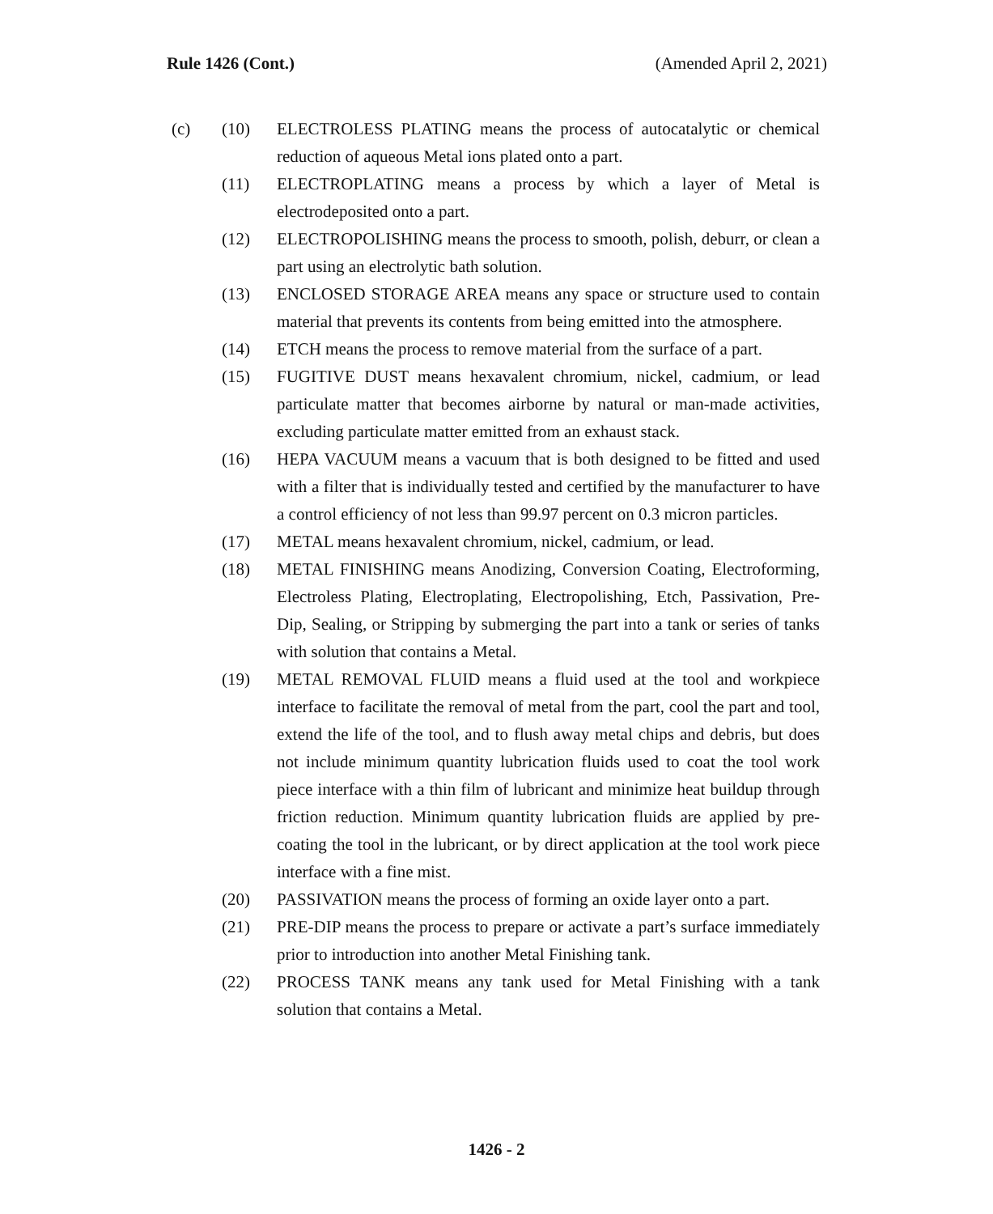Rule 1426 (Cont.) (Amended April 2, 2021)
(c) (10) ELECTROLESS PLATING means the process of autocatalytic or chemical reduction of aqueous Metal ions plated onto a part.
(11) ELECTROPLATING means a process by which a layer of Metal is electrodeposited onto a part.
(12) ELECTROPOLISHING means the process to smooth, polish, deburr, or clean a part using an electrolytic bath solution.
(13) ENCLOSED STORAGE AREA means any space or structure used to contain material that prevents its contents from being emitted into the atmosphere.
(14) ETCH means the process to remove material from the surface of a part.
(15) FUGITIVE DUST means hexavalent chromium, nickel, cadmium, or lead particulate matter that becomes airborne by natural or man-made activities, excluding particulate matter emitted from an exhaust stack.
(16) HEPA VACUUM means a vacuum that is both designed to be fitted and used with a filter that is individually tested and certified by the manufacturer to have a control efficiency of not less than 99.97 percent on 0.3 micron particles.
(17) METAL means hexavalent chromium, nickel, cadmium, or lead.
(18) METAL FINISHING means Anodizing, Conversion Coating, Electroforming, Electroless Plating, Electroplating, Electropolishing, Etch, Passivation, Pre-Dip, Sealing, or Stripping by submerging the part into a tank or series of tanks with solution that contains a Metal.
(19) METAL REMOVAL FLUID means a fluid used at the tool and workpiece interface to facilitate the removal of metal from the part, cool the part and tool, extend the life of the tool, and to flush away metal chips and debris, but does not include minimum quantity lubrication fluids used to coat the tool work piece interface with a thin film of lubricant and minimize heat buildup through friction reduction. Minimum quantity lubrication fluids are applied by pre-coating the tool in the lubricant, or by direct application at the tool work piece interface with a fine mist.
(20) PASSIVATION means the process of forming an oxide layer onto a part.
(21) PRE-DIP means the process to prepare or activate a part’s surface immediately prior to introduction into another Metal Finishing tank.
(22) PROCESS TANK means any tank used for Metal Finishing with a tank solution that contains a Metal.
1426 - 2